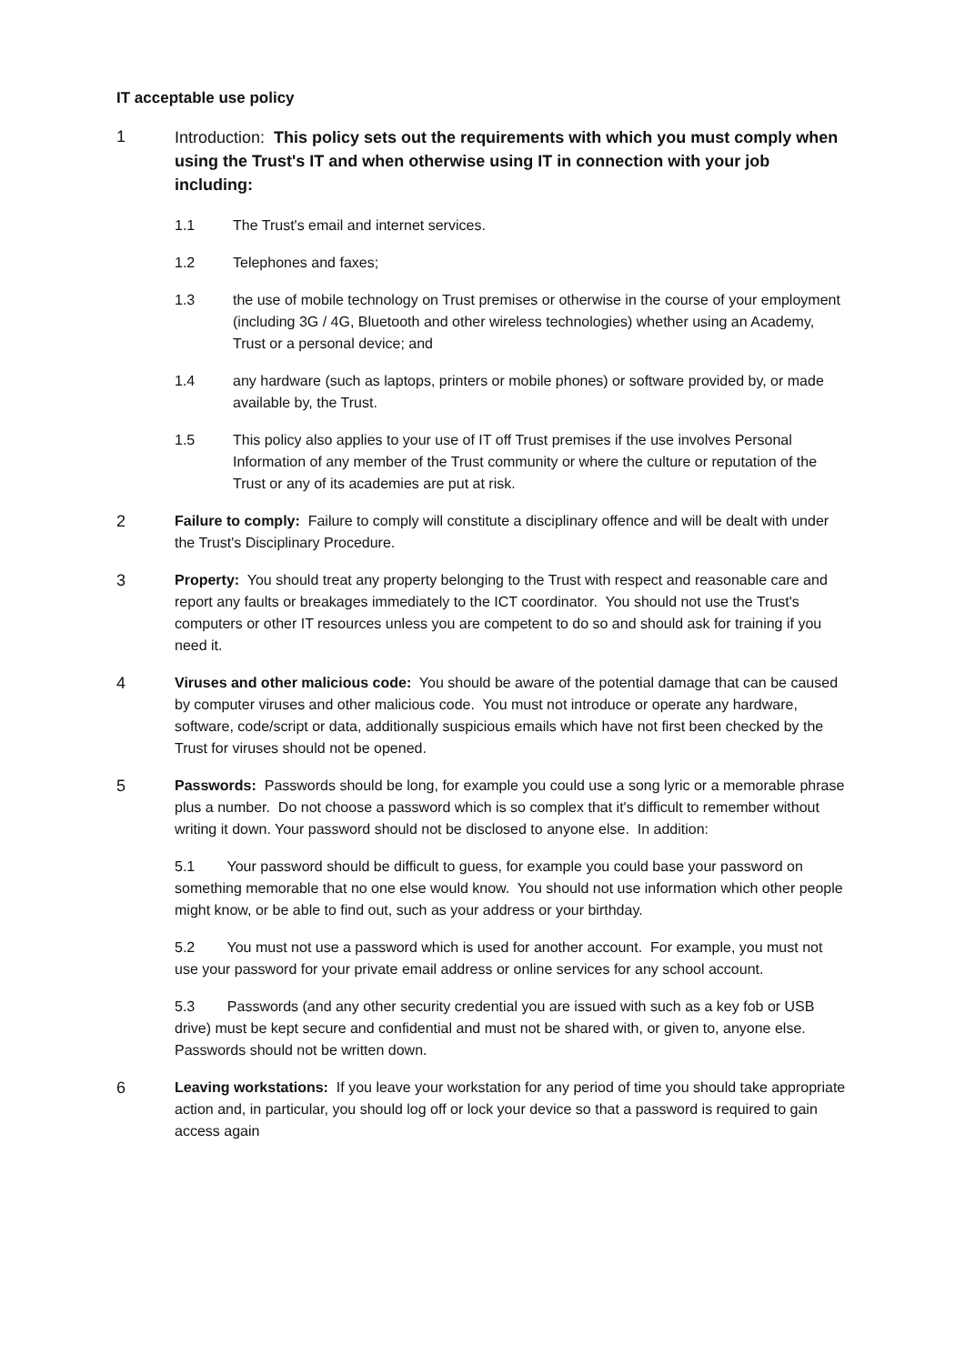IT acceptable use policy
1
Introduction: This policy sets out the requirements with which you must comply when using the Trust's IT and when otherwise using IT in connection with your job including:
1.1 The Trust's email and internet services.
1.2 Telephones and faxes;
1.3 the use of mobile technology on Trust premises or otherwise in the course of your employment (including 3G / 4G, Bluetooth and other wireless technologies) whether using an Academy, Trust or a personal device; and
1.4 any hardware (such as laptops, printers or mobile phones) or software provided by, or made available by, the Trust.
1.5 This policy also applies to your use of IT off Trust premises if the use involves Personal Information of any member of the Trust community or where the culture or reputation of the Trust or any of its academies are put at risk.
2 Failure to comply: Failure to comply will constitute a disciplinary offence and will be dealt with under the Trust's Disciplinary Procedure.
3 Property: You should treat any property belonging to the Trust with respect and reasonable care and report any faults or breakages immediately to the ICT coordinator. You should not use the Trust's computers or other IT resources unless you are competent to do so and should ask for training if you need it.
4 Viruses and other malicious code: You should be aware of the potential damage that can be caused by computer viruses and other malicious code. You must not introduce or operate any hardware, software, code/script or data, additionally suspicious emails which have not first been checked by the Trust for viruses should not be opened.
5 Passwords: Passwords should be long, for example you could use a song lyric or a memorable phrase plus a number. Do not choose a password which is so complex that it's difficult to remember without writing it down. Your password should not be disclosed to anyone else. In addition:
5.1 Your password should be difficult to guess, for example you could base your password on something memorable that no one else would know. You should not use information which other people might know, or be able to find out, such as your address or your birthday.
5.2 You must not use a password which is used for another account. For example, you must not use your password for your private email address or online services for any school account.
5.3 Passwords (and any other security credential you are issued with such as a key fob or USB drive) must be kept secure and confidential and must not be shared with, or given to, anyone else. Passwords should not be written down.
6 Leaving workstations: If you leave your workstation for any period of time you should take appropriate action and, in particular, you should log off or lock your device so that a password is required to gain access again